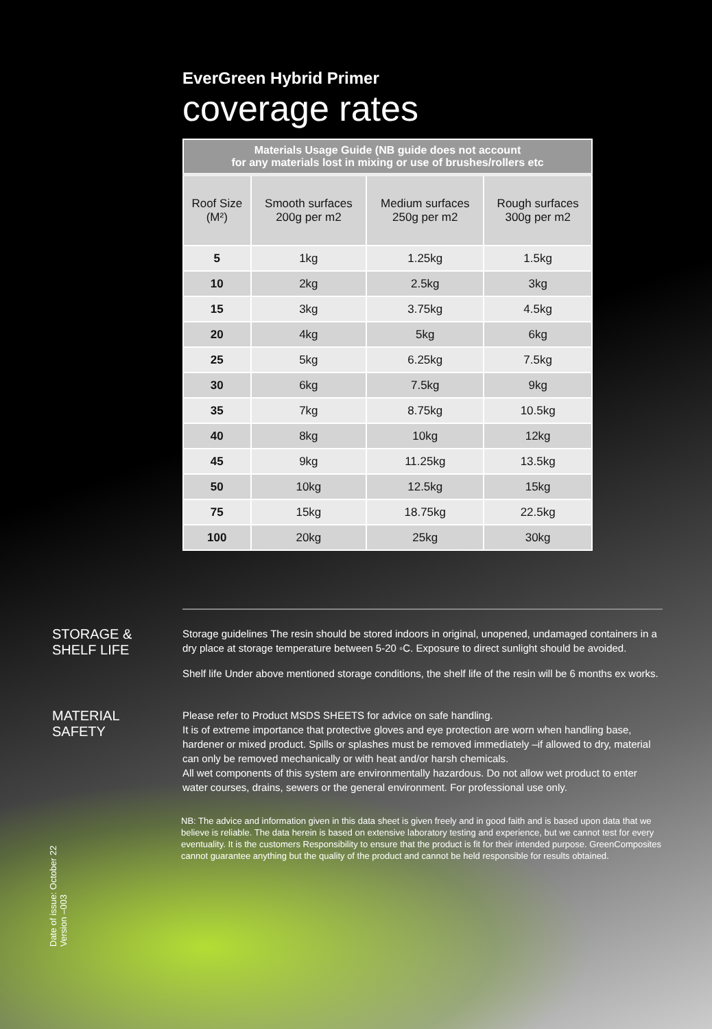EverGreen Hybrid Primer
coverage rates
| Materials Usage Guide (NB guide does not account for any materials lost in mixing or use of brushes/rollers etc | | | |
| --- | --- | --- | --- |
| Roof Size (M²) | Smooth surfaces 200g per m2 | Medium surfaces 250g per m2 | Rough surfaces 300g per m2 |
| 5 | 1kg | 1.25kg | 1.5kg |
| 10 | 2kg | 2.5kg | 3kg |
| 15 | 3kg | 3.75kg | 4.5kg |
| 20 | 4kg | 5kg | 6kg |
| 25 | 5kg | 6.25kg | 7.5kg |
| 30 | 6kg | 7.5kg | 9kg |
| 35 | 7kg | 8.75kg | 10.5kg |
| 40 | 8kg | 10kg | 12kg |
| 45 | 9kg | 11.25kg | 13.5kg |
| 50 | 10kg | 12.5kg | 15kg |
| 75 | 15kg | 18.75kg | 22.5kg |
| 100 | 20kg | 25kg | 30kg |
STORAGE &
SHELF LIFE
Storage guidelines The resin should be stored indoors in original, unopened, undamaged containers in a dry place at storage temperature between 5-20 ◦C. Exposure to direct sunlight should be avoided.
Shelf life Under above mentioned storage conditions, the shelf life of the resin will be 6 months ex works.
MATERIAL
SAFETY
Please refer to Product MSDS SHEETS for advice on safe handling.
It is of extreme importance that protective gloves and eye protection are worn when handling base, hardener or mixed product. Spills or splashes must be removed immediately –if allowed to dry, material can only be removed mechanically or with heat and/or harsh chemicals.
All wet components of this system are environmentally hazardous. Do not allow wet product to enter water courses, drains, sewers or the general environment. For professional use only.
NB: The advice and information given in this data sheet is given freely and in good faith and is based upon data that we believe is reliable. The data herein is based on extensive laboratory testing and experience, but we cannot test for every eventuality. It is the customers Responsibility to ensure that the product is fit for their intended purpose. GreenComposites cannot guarantee anything but the quality of the product and cannot be held responsible for results obtained.
Date of issue: October 22
Version –003